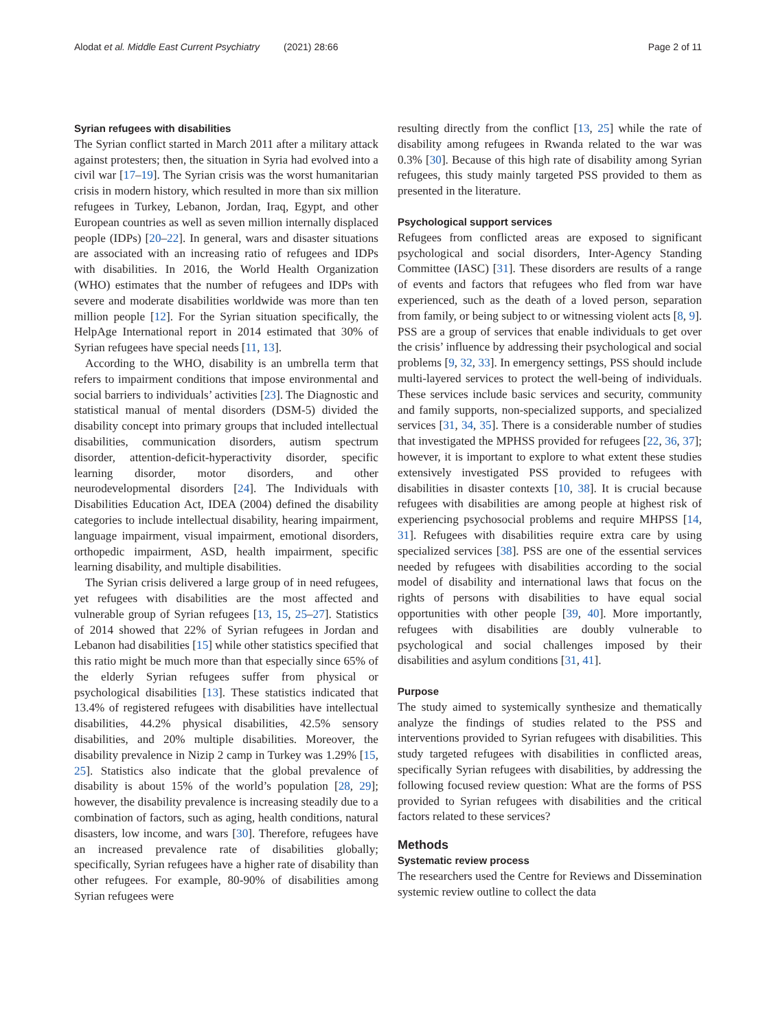Alodat et al. Middle East Current Psychiatry (2021) 28:66 Page 2 of 11
Syrian refugees with disabilities
The Syrian conflict started in March 2011 after a military attack against protesters; then, the situation in Syria had evolved into a civil war [17–19]. The Syrian crisis was the worst humanitarian crisis in modern history, which resulted in more than six million refugees in Turkey, Lebanon, Jordan, Iraq, Egypt, and other European countries as well as seven million internally displaced people (IDPs) [20–22]. In general, wars and disaster situations are associated with an increasing ratio of refugees and IDPs with disabilities. In 2016, the World Health Organization (WHO) estimates that the number of refugees and IDPs with severe and moderate disabilities worldwide was more than ten million people [12]. For the Syrian situation specifically, the HelpAge International report in 2014 estimated that 30% of Syrian refugees have special needs [11, 13].
According to the WHO, disability is an umbrella term that refers to impairment conditions that impose environmental and social barriers to individuals’ activities [23]. The Diagnostic and statistical manual of mental disorders (DSM-5) divided the disability concept into primary groups that included intellectual disabilities, communication disorders, autism spectrum disorder, attention-deficit-hyperactivity disorder, specific learning disorder, motor disorders, and other neurodevelopmental disorders [24]. The Individuals with Disabilities Education Act, IDEA (2004) defined the disability categories to include intellectual disability, hearing impairment, language impairment, visual impairment, emotional disorders, orthopedic impairment, ASD, health impairment, specific learning disability, and multiple disabilities.
The Syrian crisis delivered a large group of in need refugees, yet refugees with disabilities are the most affected and vulnerable group of Syrian refugees [13, 15, 25–27]. Statistics of 2014 showed that 22% of Syrian refugees in Jordan and Lebanon had disabilities [15] while other statistics specified that this ratio might be much more than that especially since 65% of the elderly Syrian refugees suffer from physical or psychological disabilities [13]. These statistics indicated that 13.4% of registered refugees with disabilities have intellectual disabilities, 44.2% physical disabilities, 42.5% sensory disabilities, and 20% multiple disabilities. Moreover, the disability prevalence in Nizip 2 camp in Turkey was 1.29% [15, 25]. Statistics also indicate that the global prevalence of disability is about 15% of the world’s population [28, 29]; however, the disability prevalence is increasing steadily due to a combination of factors, such as aging, health conditions, natural disasters, low income, and wars [30]. Therefore, refugees have an increased prevalence rate of disabilities globally; specifically, Syrian refugees have a higher rate of disability than other refugees. For example, 80-90% of disabilities among Syrian refugees were
resulting directly from the conflict [13, 25] while the rate of disability among refugees in Rwanda related to the war was 0.3% [30]. Because of this high rate of disability among Syrian refugees, this study mainly targeted PSS provided to them as presented in the literature.
Psychological support services
Refugees from conflicted areas are exposed to significant psychological and social disorders, Inter-Agency Standing Committee (IASC) [31]. These disorders are results of a range of events and factors that refugees who fled from war have experienced, such as the death of a loved person, separation from family, or being subject to or witnessing violent acts [8, 9]. PSS are a group of services that enable individuals to get over the crisis’ influence by addressing their psychological and social problems [9, 32, 33]. In emergency settings, PSS should include multi-layered services to protect the well-being of individuals. These services include basic services and security, community and family supports, non-specialized supports, and specialized services [31, 34, 35]. There is a considerable number of studies that investigated the MPHSS provided for refugees [22, 36, 37]; however, it is important to explore to what extent these studies extensively investigated PSS provided to refugees with disabilities in disaster contexts [10, 38]. It is crucial because refugees with disabilities are among people at highest risk of experiencing psychosocial problems and require MHPSS [14, 31]. Refugees with disabilities require extra care by using specialized services [38]. PSS are one of the essential services needed by refugees with disabilities according to the social model of disability and international laws that focus on the rights of persons with disabilities to have equal social opportunities with other people [39, 40]. More importantly, refugees with disabilities are doubly vulnerable to psychological and social challenges imposed by their disabilities and asylum conditions [31, 41].
Purpose
The study aimed to systemically synthesize and thematically analyze the findings of studies related to the PSS and interventions provided to Syrian refugees with disabilities. This study targeted refugees with disabilities in conflicted areas, specifically Syrian refugees with disabilities, by addressing the following focused review question: What are the forms of PSS provided to Syrian refugees with disabilities and the critical factors related to these services?
Methods
Systematic review process
The researchers used the Centre for Reviews and Dissemination systemic review outline to collect the data